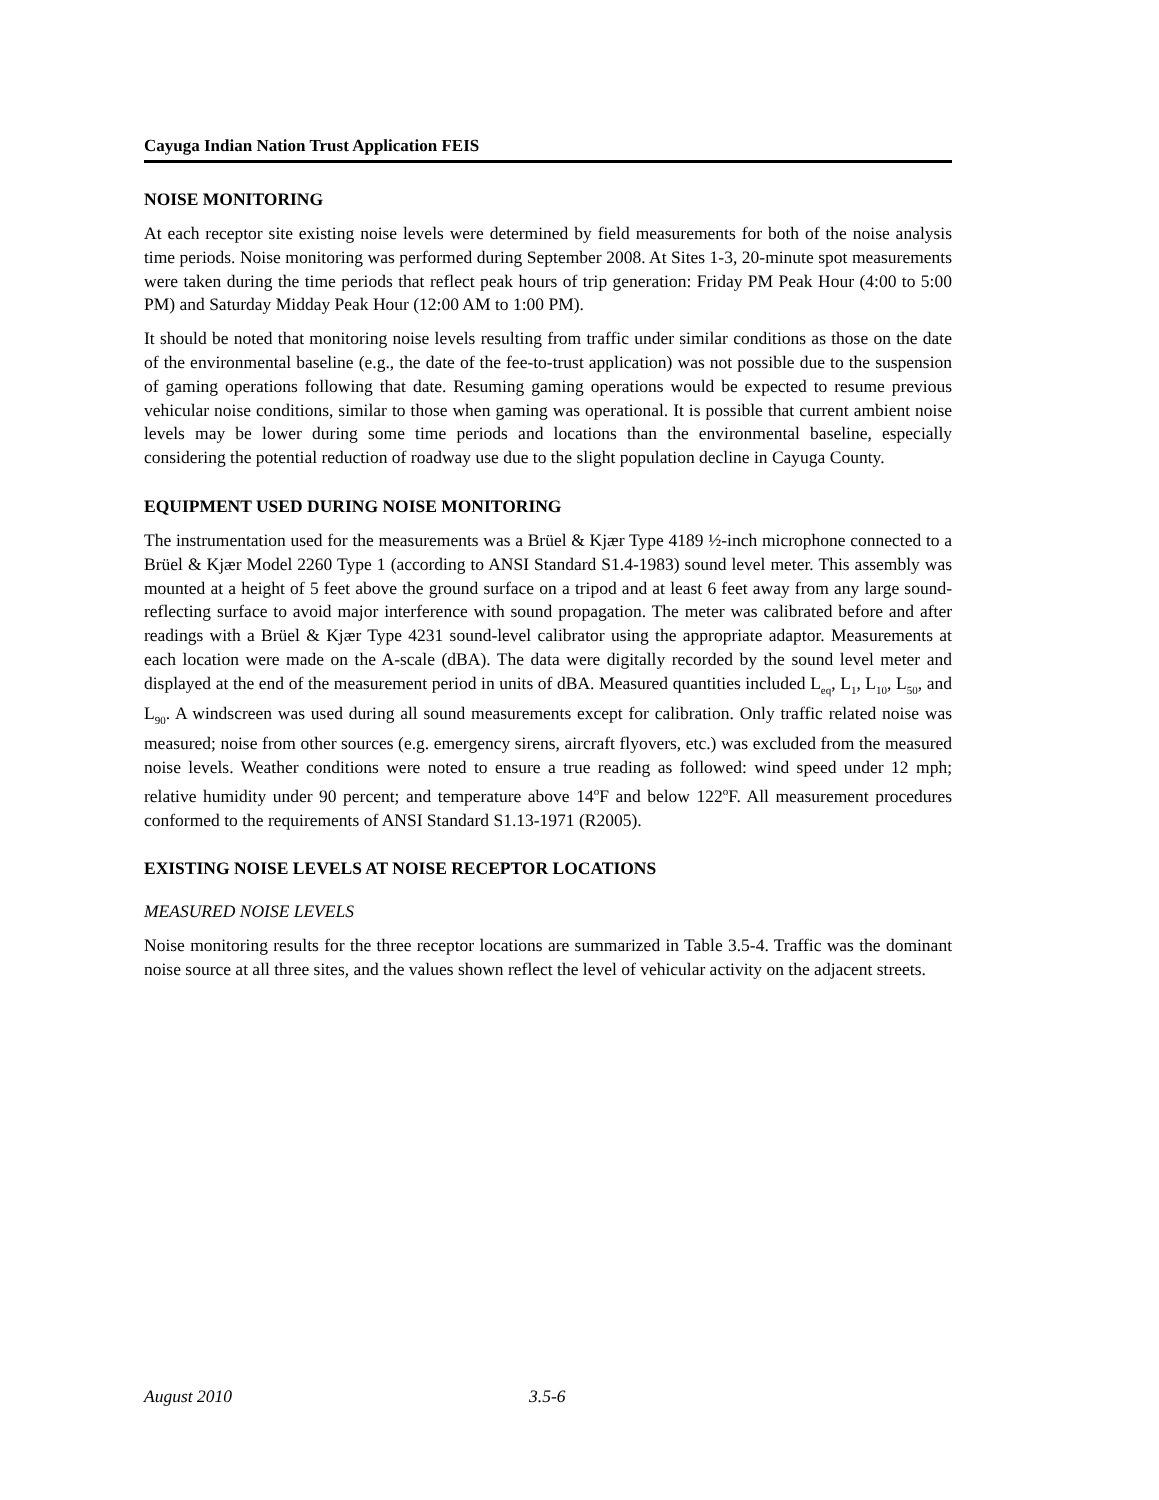Cayuga Indian Nation Trust Application FEIS
NOISE MONITORING
At each receptor site existing noise levels were determined by field measurements for both of the noise analysis time periods. Noise monitoring was performed during September 2008. At Sites 1-3, 20-minute spot measurements were taken during the time periods that reflect peak hours of trip generation: Friday PM Peak Hour (4:00 to 5:00 PM) and Saturday Midday Peak Hour (12:00 AM to 1:00 PM).
It should be noted that monitoring noise levels resulting from traffic under similar conditions as those on the date of the environmental baseline (e.g., the date of the fee-to-trust application) was not possible due to the suspension of gaming operations following that date. Resuming gaming operations would be expected to resume previous vehicular noise conditions, similar to those when gaming was operational. It is possible that current ambient noise levels may be lower during some time periods and locations than the environmental baseline, especially considering the potential reduction of roadway use due to the slight population decline in Cayuga County.
EQUIPMENT USED DURING NOISE MONITORING
The instrumentation used for the measurements was a Brüel & Kjær Type 4189 ½-inch microphone connected to a Brüel & Kjær Model 2260 Type 1 (according to ANSI Standard S1.4-1983) sound level meter. This assembly was mounted at a height of 5 feet above the ground surface on a tripod and at least 6 feet away from any large sound-reflecting surface to avoid major interference with sound propagation. The meter was calibrated before and after readings with a Brüel & Kjær Type 4231 sound-level calibrator using the appropriate adaptor. Measurements at each location were made on the A-scale (dBA). The data were digitally recorded by the sound level meter and displayed at the end of the measurement period in units of dBA. Measured quantities included L<sub>eq</sub>, L<sub>1</sub>, L<sub>10</sub>, L<sub>50</sub>, and L<sub>90</sub>. A windscreen was used during all sound measurements except for calibration. Only traffic related noise was measured; noise from other sources (e.g. emergency sirens, aircraft flyovers, etc.) was excluded from the measured noise levels. Weather conditions were noted to ensure a true reading as followed: wind speed under 12 mph; relative humidity under 90 percent; and temperature above 14<sup>o</sup>F and below 122<sup>o</sup>F. All measurement procedures conformed to the requirements of ANSI Standard S1.13-1971 (R2005).
EXISTING NOISE LEVELS AT NOISE RECEPTOR LOCATIONS
MEASURED NOISE LEVELS
Noise monitoring results for the three receptor locations are summarized in Table 3.5-4. Traffic was the dominant noise source at all three sites, and the values shown reflect the level of vehicular activity on the adjacent streets.
August 2010 3.5-6